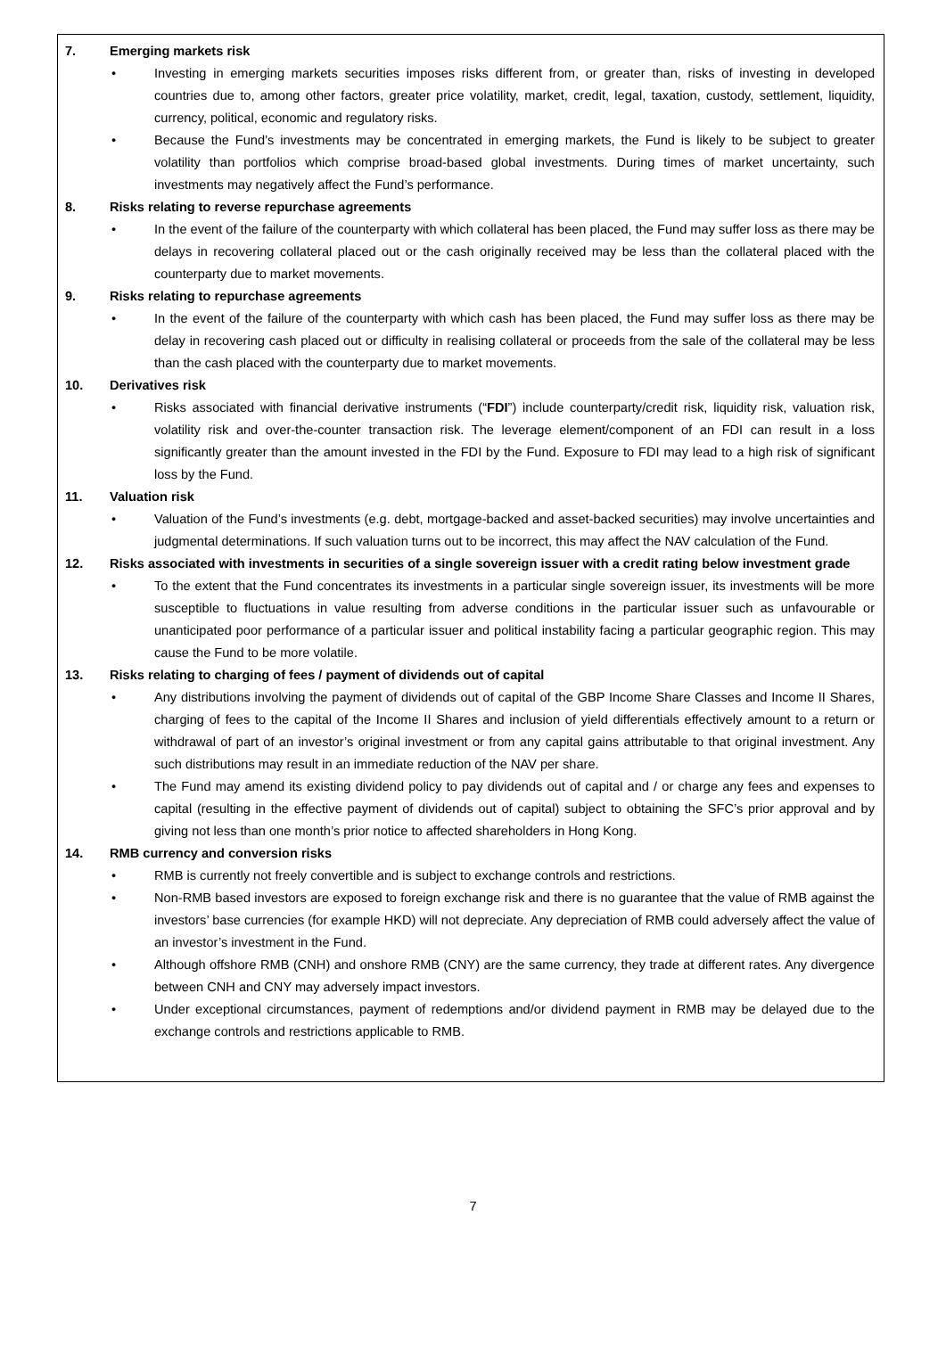7. Emerging markets risk
• Investing in emerging markets securities imposes risks different from, or greater than, risks of investing in developed countries due to, among other factors, greater price volatility, market, credit, legal, taxation, custody, settlement, liquidity, currency, political, economic and regulatory risks.
• Because the Fund’s investments may be concentrated in emerging markets, the Fund is likely to be subject to greater volatility than portfolios which comprise broad-based global investments. During times of market uncertainty, such investments may negatively affect the Fund’s performance.
8. Risks relating to reverse repurchase agreements
• In the event of the failure of the counterparty with which collateral has been placed, the Fund may suffer loss as there may be delays in recovering collateral placed out or the cash originally received may be less than the collateral placed with the counterparty due to market movements.
9. Risks relating to repurchase agreements
• In the event of the failure of the counterparty with which cash has been placed, the Fund may suffer loss as there may be delay in recovering cash placed out or difficulty in realising collateral or proceeds from the sale of the collateral may be less than the cash placed with the counterparty due to market movements.
10. Derivatives risk
• Risks associated with financial derivative instruments (“FDI”) include counterparty/credit risk, liquidity risk, valuation risk, volatility risk and over-the-counter transaction risk. The leverage element/component of an FDI can result in a loss significantly greater than the amount invested in the FDI by the Fund. Exposure to FDI may lead to a high risk of significant loss by the Fund.
11. Valuation risk
• Valuation of the Fund’s investments (e.g. debt, mortgage-backed and asset-backed securities) may involve uncertainties and judgmental determinations. If such valuation turns out to be incorrect, this may affect the NAV calculation of the Fund.
12. Risks associated with investments in securities of a single sovereign issuer with a credit rating below investment grade
• To the extent that the Fund concentrates its investments in a particular single sovereign issuer, its investments will be more susceptible to fluctuations in value resulting from adverse conditions in the particular issuer such as unfavourable or unanticipated poor performance of a particular issuer and political instability facing a particular geographic region. This may cause the Fund to be more volatile.
13. Risks relating to charging of fees / payment of dividends out of capital
• Any distributions involving the payment of dividends out of capital of the GBP Income Share Classes and Income II Shares, charging of fees to the capital of the Income II Shares and inclusion of yield differentials effectively amount to a return or withdrawal of part of an investor’s original investment or from any capital gains attributable to that original investment. Any such distributions may result in an immediate reduction of the NAV per share.
• The Fund may amend its existing dividend policy to pay dividends out of capital and / or charge any fees and expenses to capital (resulting in the effective payment of dividends out of capital) subject to obtaining the SFC’s prior approval and by giving not less than one month’s prior notice to affected shareholders in Hong Kong.
14. RMB currency and conversion risks
• RMB is currently not freely convertible and is subject to exchange controls and restrictions.
• Non-RMB based investors are exposed to foreign exchange risk and there is no guarantee that the value of RMB against the investors’ base currencies (for example HKD) will not depreciate. Any depreciation of RMB could adversely affect the value of an investor’s investment in the Fund.
• Although offshore RMB (CNH) and onshore RMB (CNY) are the same currency, they trade at different rates. Any divergence between CNH and CNY may adversely impact investors.
• Under exceptional circumstances, payment of redemptions and/or dividend payment in RMB may be delayed due to the exchange controls and restrictions applicable to RMB.
7